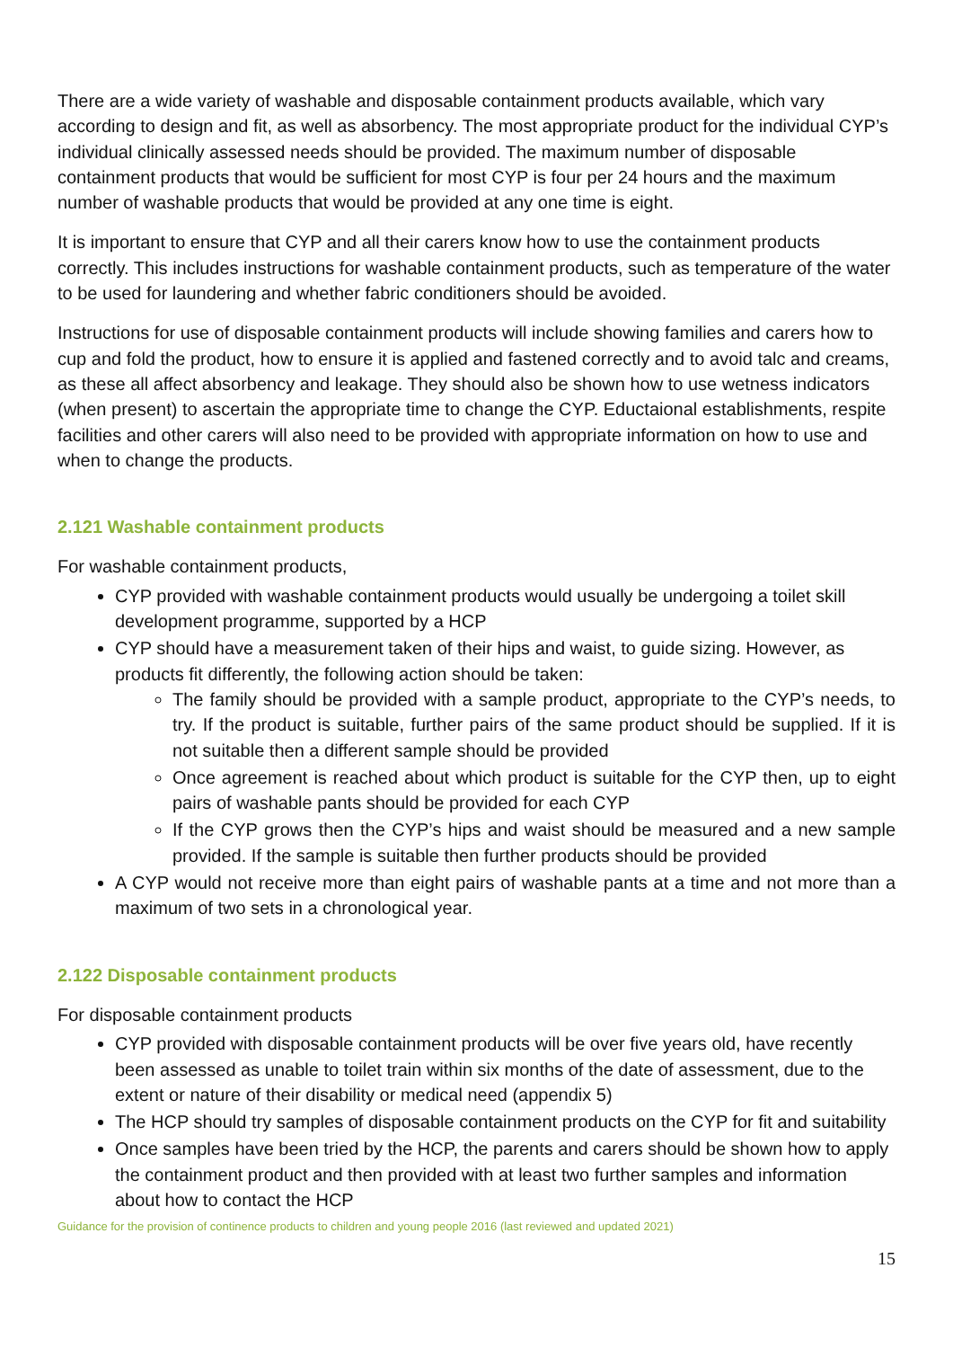There are a wide variety of washable and disposable containment products available, which vary according to design and fit, as well as absorbency. The most appropriate product for the individual CYP’s individual clinically assessed needs should be provided. The maximum number of disposable containment products that would be sufficient for most CYP is four per 24 hours and the maximum number of washable products that would be provided at any one time is eight.
It is important to ensure that CYP and all their carers know how to use the containment products correctly. This includes instructions for washable containment products, such as temperature of the water to be used for laundering and whether fabric conditioners should be avoided.
Instructions for use of disposable containment products will include showing families and carers how to cup and fold the product, how to ensure it is applied and fastened correctly and to avoid talc and creams, as these all affect absorbency and leakage. They should also be shown how to use wetness indicators (when present) to ascertain the appropriate time to change the CYP. Eductaional establishments, respite facilities and other carers will also need to be provided with appropriate information on how to use and when to change the products.
2.121 Washable containment products
For washable containment products,
CYP provided with washable containment products would usually be undergoing a toilet skill development programme, supported by a HCP
CYP should have a measurement taken of their hips and waist, to guide sizing. However, as products fit differently, the following action should be taken:
The family should be provided with a sample product, appropriate to the CYP’s needs, to try. If the product is suitable, further pairs of the same product should be supplied. If it is not suitable then a different sample should be provided
Once agreement is reached about which product is suitable for the CYP then, up to eight pairs of washable pants should be provided for each CYP
If the CYP grows then the CYP’s hips and waist should be measured and a new sample provided. If the sample is suitable then further products should be provided
A CYP would not receive more than eight pairs of washable pants at a time and not more than a maximum of two sets in a chronological year.
2.122 Disposable containment products
For disposable containment products
CYP provided with disposable containment products will be over five years old, have recently been assessed as unable to toilet train within six months of the date of assessment, due to the extent or nature of their disability or medical need (appendix 5)
The HCP should try samples of disposable containment products on the CYP for fit and suitability
Once samples have been tried by the HCP, the parents and carers should be shown how to apply the containment product and then provided with at least two further samples and information about how to contact the HCP
Guidance for the provision of continence products to children and young people 2016 (last reviewed and updated 2021)
15